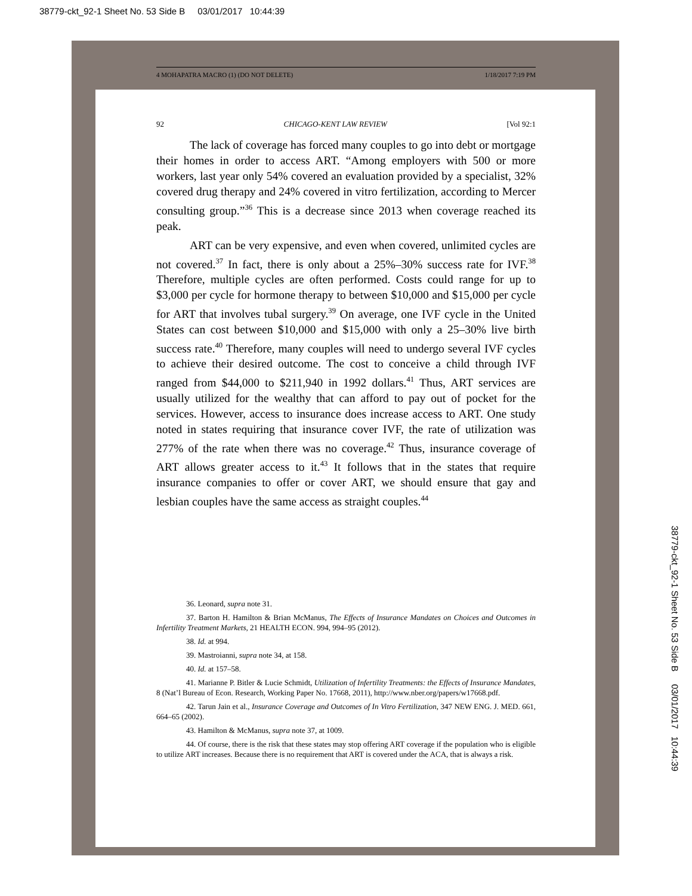38779-ckt_92-1 Sheet No. 53 Side B 03/01/2017 10:44:39
38779-ckt_92-1 Sheet No. 53 Side B 03/01/2017 10:44:39
4 MOHAPATRA MACRO (1) (DO NOT DELETE) 1/18/2017 7:19 PM
92 CHICAGO-KENT LAW REVIEW [Vol 92:1
The lack of coverage has forced many couples to go into debt or mortgage their homes in order to access ART. “Among employers with 500 or more workers, last year only 54% covered an evaluation provided by a specialist, 32% covered drug therapy and 24% covered in vitro fertilization, according to Mercer consulting group.”<sup>36</sup> This is a decrease since 2013 when coverage reached its peak.
ART can be very expensive, and even when covered, unlimited cycles are not covered.<sup>37</sup> In fact, there is only about a 25%–30% success rate for IVF.<sup>38</sup> Therefore, multiple cycles are often performed. Costs could range for up to $3,000 per cycle for hormone therapy to between $10,000 and $15,000 per cycle for ART that involves tubal surgery.<sup>39</sup> On average, one IVF cycle in the United States can cost between $10,000 and $15,000 with only a 25–30% live birth success rate.<sup>40</sup> Therefore, many couples will need to undergo several IVF cycles to achieve their desired outcome. The cost to conceive a child through IVF ranged from $44,000 to $211,940 in 1992 dollars.<sup>41</sup> Thus, ART services are usually utilized for the wealthy that can afford to pay out of pocket for the services. However, access to insurance does increase access to ART. One study noted in states requiring that insurance cover IVF, the rate of utilization was 277% of the rate when there was no coverage.<sup>42</sup> Thus, insurance coverage of ART allows greater access to it.<sup>43</sup> It follows that in the states that require insurance companies to offer or cover ART, we should ensure that gay and lesbian couples have the same access as straight couples.<sup>44</sup>
36. Leonard, supra note 31.
37. Barton H. Hamilton & Brian McManus, The Effects of Insurance Mandates on Choices and Outcomes in Infertility Treatment Markets, 21 HEALTH ECON. 994, 994–95 (2012).
38. Id. at 994.
39. Mastroianni, supra note 34, at 158.
40. Id. at 157–58.
41. Marianne P. Bitler & Lucie Schmidt, Utilization of Infertility Treatments: the Effects of Insurance Mandates, 8 (Nat’l Bureau of Econ. Research, Working Paper No. 17668, 2011), http://www.nber.org/papers/w17668.pdf.
42. Tarun Jain et al., Insurance Coverage and Outcomes of In Vitro Fertilization, 347 NEW ENG. J. MED. 661, 664–65 (2002).
43. Hamilton & McManus, supra note 37, at 1009.
44. Of course, there is the risk that these states may stop offering ART coverage if the population who is eligible to utilize ART increases. Because there is no requirement that ART is covered under the ACA, that is always a risk.